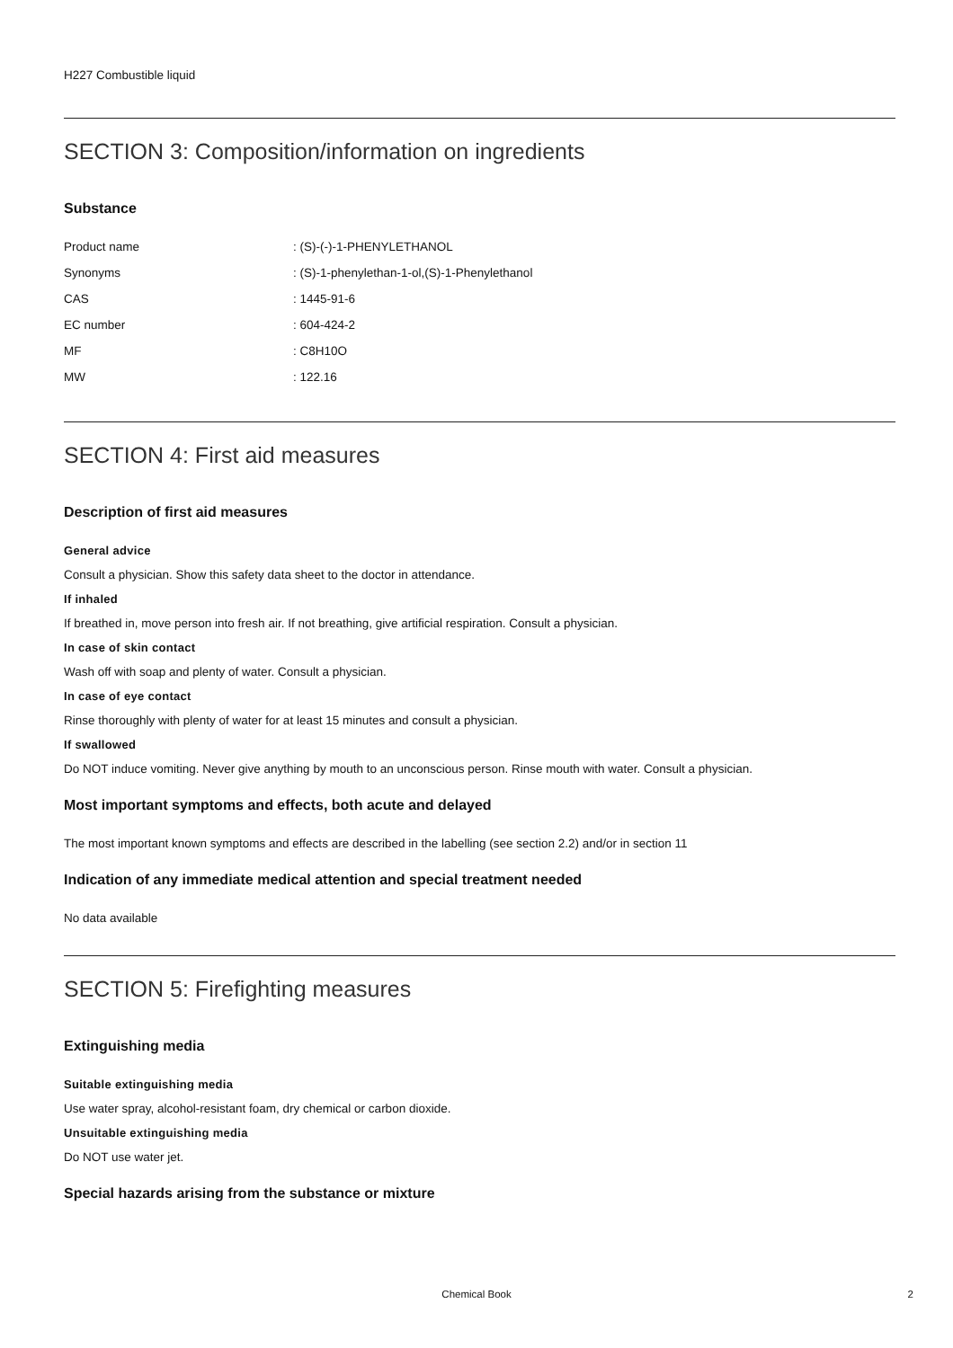H227 Combustible liquid
SECTION 3: Composition/information on ingredients
Substance
| Product name | : (S)-(-)-1-PHENYLETHANOL |
| Synonyms | : (S)-1-phenylethan-1-ol,(S)-1-Phenylethanol |
| CAS | : 1445-91-6 |
| EC number | : 604-424-2 |
| MF | : C8H10O |
| MW | : 122.16 |
SECTION 4: First aid measures
Description of first aid measures
General advice
Consult a physician. Show this safety data sheet to the doctor in attendance.
If inhaled
If breathed in, move person into fresh air. If not breathing, give artificial respiration. Consult a physician.
In case of skin contact
Wash off with soap and plenty of water. Consult a physician.
In case of eye contact
Rinse thoroughly with plenty of water for at least 15 minutes and consult a physician.
If swallowed
Do NOT induce vomiting. Never give anything by mouth to an unconscious person. Rinse mouth with water. Consult a physician.
Most important symptoms and effects, both acute and delayed
The most important known symptoms and effects are described in the labelling (see section 2.2) and/or in section 11
Indication of any immediate medical attention and special treatment needed
No data available
SECTION 5: Firefighting measures
Extinguishing media
Suitable extinguishing media
Use water spray, alcohol-resistant foam, dry chemical or carbon dioxide.
Unsuitable extinguishing media
Do NOT use water jet.
Special hazards arising from the substance or mixture
Chemical Book
2